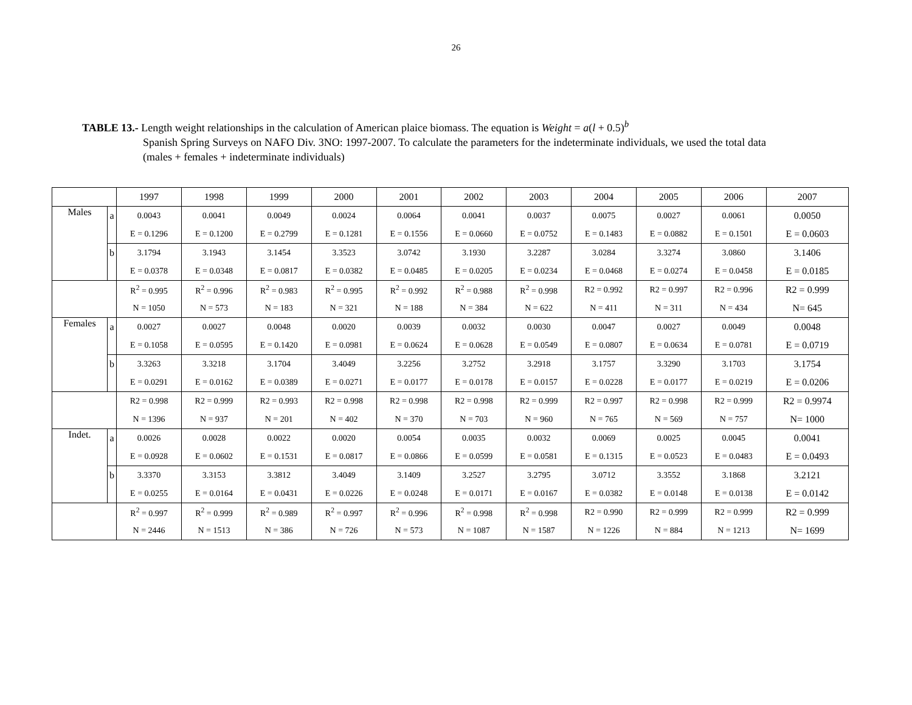26
TABLE 13.- Length weight relationships in the calculation of American plaice biomass. The equation is Weight = a(l + 0.5)<sup>b</sup>
Spanish Spring Surveys on NAFO Div. 3NO: 1997-2007. To calculate the parameters for the indeterminate individuals, we used the total data (males + females + indeterminate individuals)
| | | 1997 | 1998 | 1999 | 2000 | 2001 | 2002 | 2003 | 2004 | 2005 | 2006 | 2007 |
| Males | a | 0.0043 | 0.0041 | 0.0049 | 0.0024 | 0.0064 | 0.0041 | 0.0037 | 0.0075 | 0.0027 | 0.0061 | 0.0050 |
| | | E = 0.1296 | E = 0.1200 | E = 0.2799 | E = 0.1281 | E = 0.1556 | E = 0.0660 | E = 0.0752 | E = 0.1483 | E = 0.0882 | E = 0.1501 | E = 0.0603 |
| | b | 3.1794 | 3.1943 | 3.1454 | 3.3523 | 3.0742 | 3.1930 | 3.2287 | 3.0284 | 3.3274 | 3.0860 | 3.1406 |
| | | E = 0.0378 | E = 0.0348 | E = 0.0817 | E = 0.0382 | E = 0.0485 | E = 0.0205 | E = 0.0234 | E = 0.0468 | E = 0.0274 | E = 0.0458 | E = 0.0185 |
| | | R<sup>2</sup> = 0.995 | R<sup>2</sup> = 0.996 | R<sup>2</sup> = 0.983 | R<sup>2</sup> = 0.995 | R<sup>2</sup> = 0.992 | R<sup>2</sup> = 0.988 | R<sup>2</sup> = 0.998 | R2 = 0.992 | R2 = 0.997 | R2 = 0.996 | R2 = 0.999 |
| | | N = 1050 | N = 573 | N = 183 | N = 321 | N = 188 | N = 384 | N = 622 | N = 411 | N = 311 | N = 434 | N= 645 |
| Females | a | 0.0027 | 0.0027 | 0.0048 | 0.0020 | 0.0039 | 0.0032 | 0.0030 | 0.0047 | 0.0027 | 0.0049 | 0.0048 |
| | | E = 0.1058 | E = 0.0595 | E = 0.1420 | E = 0.0981 | E = 0.0624 | E = 0.0628 | E = 0.0549 | E = 0.0807 | E = 0.0634 | E = 0.0781 | E = 0.0719 |
| | b | 3.3263 | 3.3218 | 3.1704 | 3.4049 | 3.2256 | 3.2752 | 3.2918 | 3.1757 | 3.3290 | 3.1703 | 3.1754 |
| | | E = 0.0291 | E = 0.0162 | E = 0.0389 | E = 0.0271 | E = 0.0177 | E = 0.0178 | E = 0.0157 | E = 0.0228 | E = 0.0177 | E = 0.0219 | E = 0.0206 |
| | | R2 = 0.998 | R2 = 0.999 | R2 = 0.993 | R2 = 0.998 | R2 = 0.998 | R2 = 0.998 | R2 = 0.999 | R2 = 0.997 | R2 = 0.998 | R2 = 0.999 | R2 = 0.9974 |
| | | N = 1396 | N = 937 | N = 201 | N = 402 | N = 370 | N = 703 | N = 960 | N = 765 | N = 569 | N = 757 | N= 1000 |
| Indet. | a | 0.0026 | 0.0028 | 0.0022 | 0.0020 | 0.0054 | 0.0035 | 0.0032 | 0.0069 | 0.0025 | 0.0045 | 0.0041 |
| | | E = 0.0928 | E = 0.0602 | E = 0.1531 | E = 0.0817 | E = 0.0866 | E = 0.0599 | E = 0.0581 | E = 0.1315 | E = 0.0523 | E = 0.0483 | E = 0.0493 |
| | b | 3.3370 | 3.3153 | 3.3812 | 3.4049 | 3.1409 | 3.2527 | 3.2795 | 3.0712 | 3.3552 | 3.1868 | 3.2121 |
| | | E = 0.0255 | E = 0.0164 | E = 0.0431 | E = 0.0226 | E = 0.0248 | E = 0.0171 | E = 0.0167 | E = 0.0382 | E = 0.0148 | E = 0.0138 | E = 0.0142 |
| | | R<sup>2</sup> = 0.997 | R<sup>2</sup> = 0.999 | R<sup>2</sup> = 0.989 | R<sup>2</sup> = 0.997 | R<sup>2</sup> = 0.996 | R<sup>2</sup> = 0.998 | R<sup>2</sup> = 0.998 | R2 = 0.990 | R2 = 0.999 | R2 = 0.999 | R2 = 0.999 |
| | | N = 2446 | N = 1513 | N = 386 | N = 726 | N = 573 | N = 1087 | N = 1587 | N = 1226 | N = 884 | N = 1213 | N= 1699 |